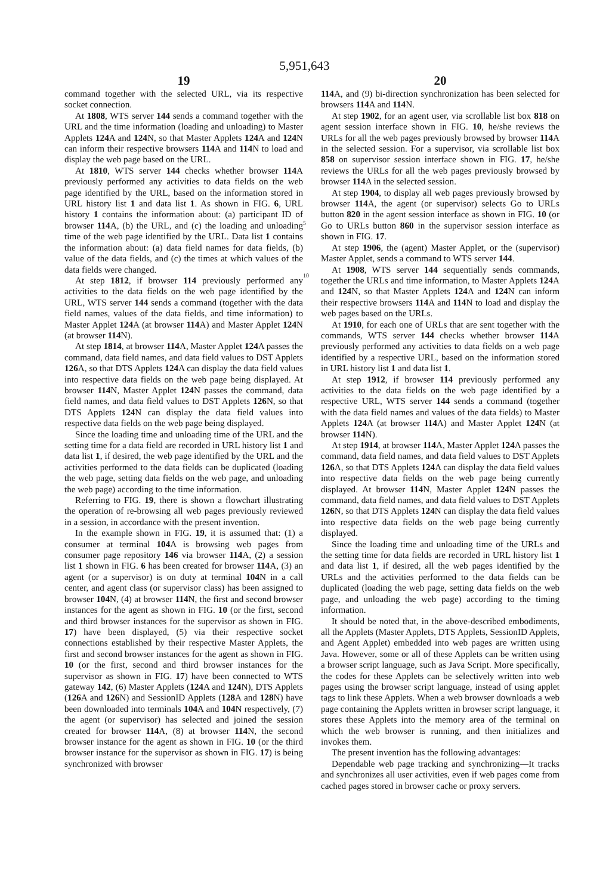5,951,643
19 20
command together with the selected URL, via its respective socket connection.
At 1808, WTS server 144 sends a command together with the URL and the time information (loading and unloading) to Master Applets 124 A and 124 N, so that Master Applets 124 A and 124 N can inform their respective browsers 114 A and 114 N to load and display the web page based on the URL.
At 1810, WTS server 144 checks whether browser 114 A previously performed any activities to data fields on the web page identified by the URL, based on the information stored in URL history list 1 and data list 1. As shown in FIG. 6, URL history 1 contains the information about: (a) participant ID of browser 114 A, (b) the URL, and (c) the loading and unloading time of the web page identified by the URL. Data list 1 contains the information about: (a) data field names for data fields, (b) value of the data fields, and (c) the times at which values of the data fields were changed.
At step 1812, if browser 114 previously performed any activities to the data fields on the web page identified by the URL, WTS server 144 sends a command (together with the data field names, values of the data fields, and time information) to Master Applet 124 A (at browser 114 A) and Master Applet 124 N (at browser 114 N).
At step 1814, at browser 114 A, Master Applet 124 A passes the command, data field names, and data field values to DST Applets 126 A, so that DTS Applets 124 A can display the data field values into respective data fields on the web page being displayed. At browser 114 N, Master Applet 124 N passes the command, data field names, and data field values to DST Applets 126 N, so that DTS Applets 124 N can display the data field values into respective data fields on the web page being displayed.
Since the loading time and unloading time of the URL and the setting time for a data field are recorded in URL history list 1 and data list 1, if desired, the web page identified by the URL and the activities performed to the data fields can be duplicated (loading the web page, setting data fields on the web page, and unloading the web page) according to the time information.
Referring to FIG. 19, there is shown a flowchart illustrating the operation of re-browsing all web pages previously reviewed in a session, in accordance with the present invention.
In the example shown in FIG. 19, it is assumed that: (1) a consumer at terminal 104 A is browsing web pages from consumer page repository 146 via browser 114 A, (2) a session list 1 shown in FIG. 6 has been created for browser 114 A, (3) an agent (or a supervisor) is on duty at terminal 104 N in a call center, and agent class (or supervisor class) has been assigned to browser 104 N, (4) at browser 114 N, the first and second browser instances for the agent as shown in FIG. 10 (or the first, second and third browser instances for the supervisor as shown in FIG. 17) have been displayed, (5) via their respective socket connections established by their respective Master Applets, the first and second browser instances for the agent as shown in FIG. 10 (or the first, second and third browser instances for the supervisor as shown in FIG. 17) have been connected to WTS gateway 142, (6) Master Applets (124 A and 124 N), DTS Applets (126 A and 126 N) and SessionID Applets (128 A and 128 N) have been downloaded into terminals 104 A and 104 N respectively, (7) the agent (or supervisor) has selected and joined the session created for browser 114 A, (8) at browser 114 N, the second browser instance for the agent as shown in FIG. 10 (or the third browser instance for the supervisor as shown in FIG. 17) is being synchronized with browser
5
10
114 A, and (9) bi-direction synchronization has been selected for browsers 114 A and 114 N.
At step 1902, for an agent user, via scrollable list box 818 on agent session interface shown in FIG. 10, he/she reviews the URLs for all the web pages previously browsed by browser 114 A in the selected session. For a supervisor, via scrollable list box 858 on supervisor session interface shown in FIG. 17, he/she reviews the URLs for all the web pages previously browsed by browser 114 A in the selected session.
At step 1904, to display all web pages previously browsed by browser 114 A, the agent (or supervisor) selects Go to URLs button 820 in the agent session interface as shown in FIG. 10 (or Go to URLs button 860 in the supervisor session interface as shown in FIG. 17.
At step 1906, the (agent) Master Applet, or the (supervisor) Master Applet, sends a command to WTS server 144.
At 1908, WTS server 144 sequentially sends commands, together the URLs and time information, to Master Applets 124 A and 124 N, so that Master Applets 124 A and 124 N can inform their respective browsers 114 A and 114 N to load and display the web pages based on the URLs.
At 1910, for each one of URLs that are sent together with the commands, WTS server 144 checks whether browser 114 A previously performed any activities to data fields on a web page identified by a respective URL, based on the information stored in URL history list 1 and data list 1.
At step 1912, if browser 114 previously performed any activities to the data fields on the web page identified by a respective URL, WTS server 144 sends a command (together with the data field names and values of the data fields) to Master Applets 124 A (at browser 114 A) and Master Applet 124 N (at browser 114 N).
At step 1914, at browser 114 A, Master Applet 124 A passes the command, data field names, and data field values to DST Applets 126 A, so that DTS Applets 124 A can display the data field values into respective data fields on the web page being currently displayed. At browser 114 N, Master Applet 124 N passes the command, data field names, and data field values to DST Applets 126 N, so that DTS Applets 124 N can display the data field values into respective data fields on the web page being currently displayed.
Since the loading time and unloading time of the URLs and the setting time for data fields are recorded in URL history list 1 and data list 1, if desired, all the web pages identified by the URLs and the activities performed to the data fields can be duplicated (loading the web page, setting data fields on the web page, and unloading the web page) according to the timing information.
It should be noted that, in the above-described embodiments, all the Applets (Master Applets, DTS Applets, SessionID Applets, and Agent Applet) embedded into web pages are written using Java. However, some or all of these Applets can be written using a browser script language, such as Java Script. More specifically, the codes for these Applets can be selectively written into web pages using the browser script language, instead of using applet tags to link these Applets. When a web browser downloads a web page containing the Applets written in browser script language, it stores these Applets into the memory area of the terminal on which the web browser is running, and then initializes and invokes them.
The present invention has the following advantages:
Dependable web page tracking and synchronizing—It tracks and synchronizes all user activities, even if web pages come from cached pages stored in browser cache or proxy servers.